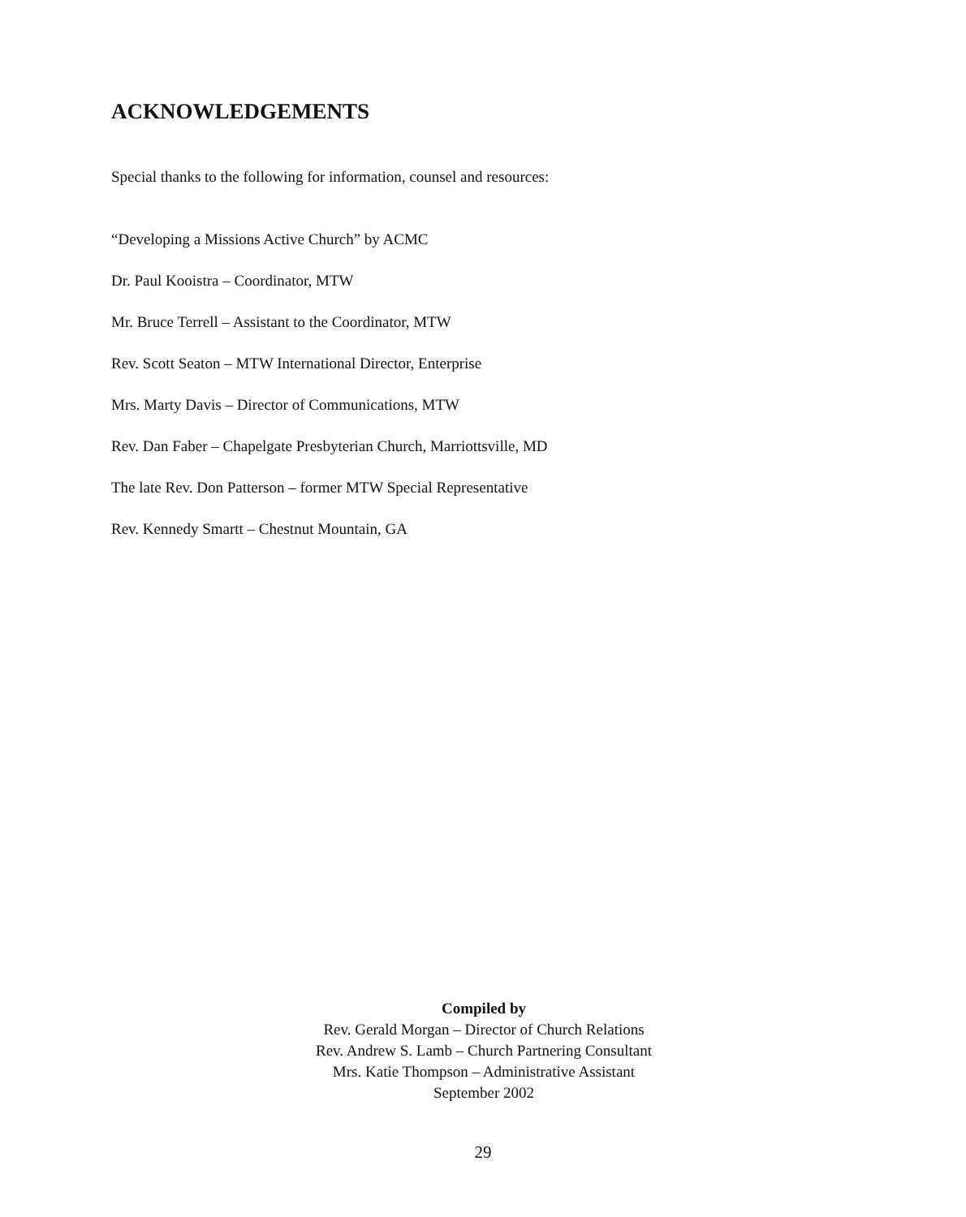ACKNOWLEDGEMENTS
Special thanks to the following for information, counsel and resources:
“Developing a Missions Active Church” by ACMC
Dr. Paul Kooistra – Coordinator, MTW
Mr. Bruce Terrell – Assistant to the Coordinator, MTW
Rev. Scott Seaton – MTW International Director, Enterprise
Mrs. Marty Davis – Director of Communications, MTW
Rev. Dan Faber – Chapelgate Presbyterian Church, Marriottsville, MD
The late Rev. Don Patterson – former MTW Special Representative
Rev. Kennedy Smartt – Chestnut Mountain, GA
Compiled by
Rev. Gerald Morgan – Director of Church Relations
Rev. Andrew S. Lamb – Church Partnering Consultant
Mrs. Katie Thompson – Administrative Assistant
September 2002
29